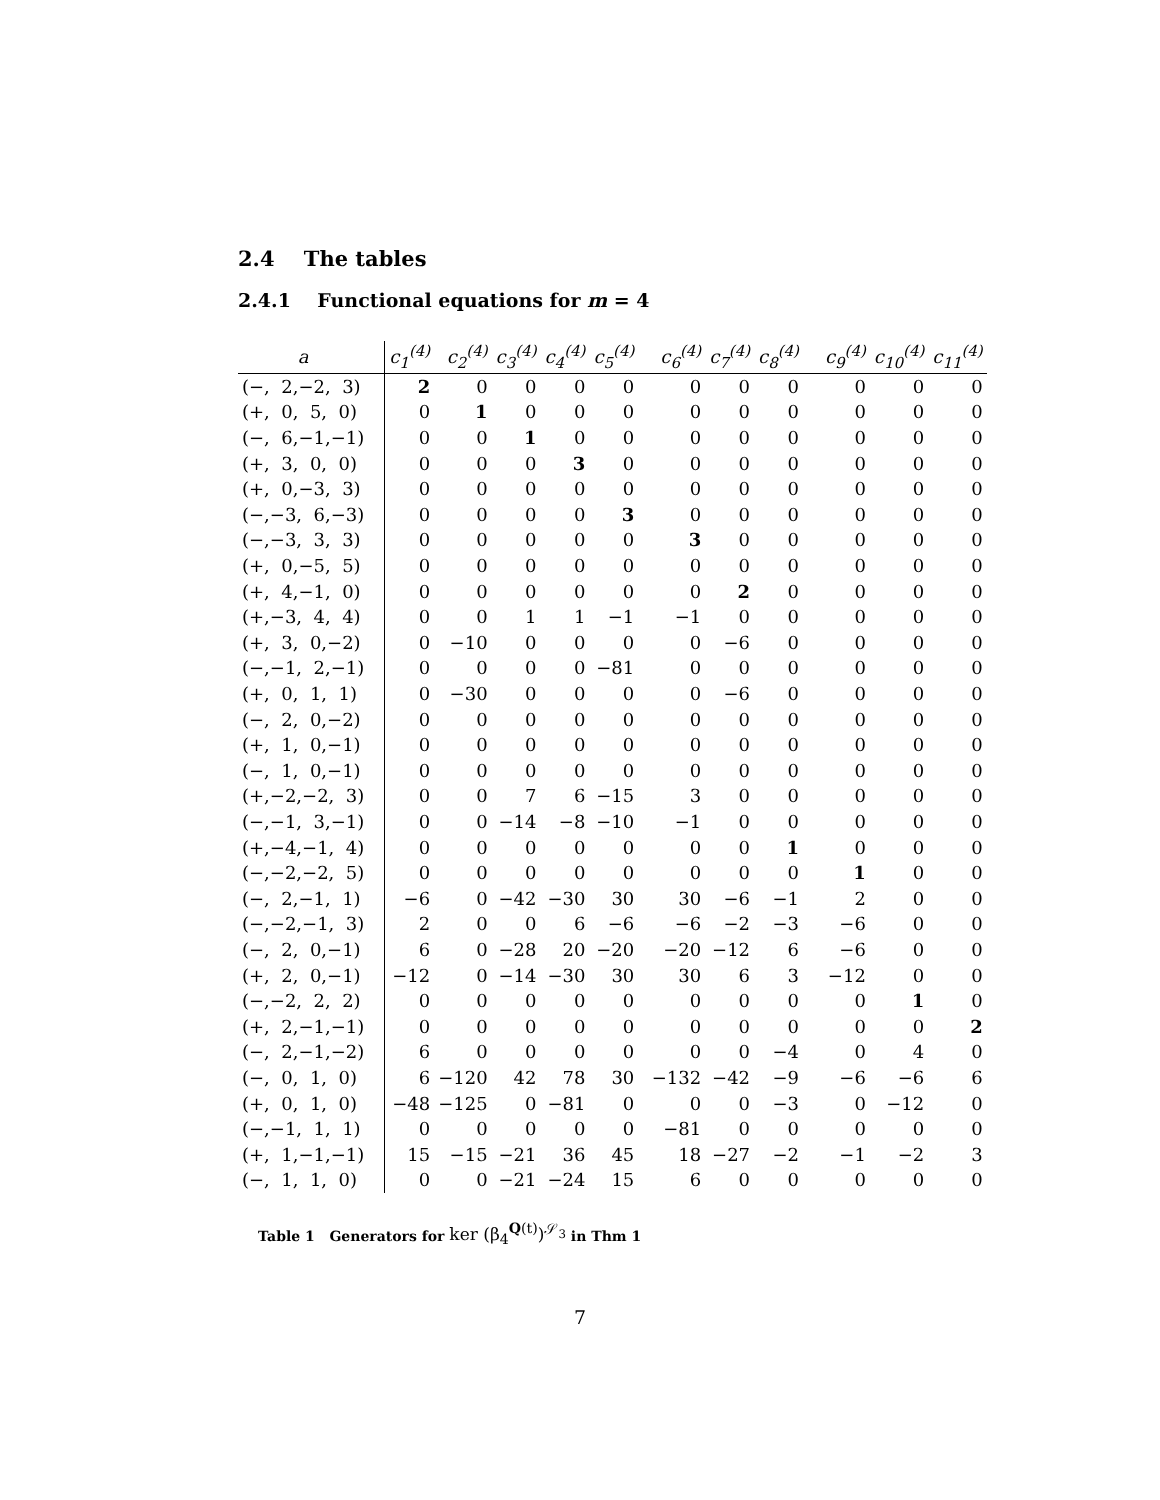2.4 The tables
2.4.1 Functional equations for m = 4
| a | c<sub>1</sub><sup>(4)</sup> | c<sub>2</sub><sup>(4)</sup> | c<sub>3</sub><sup>(4)</sup> | c<sub>4</sub><sup>(4)</sup> | c<sub>5</sub><sup>(4)</sup> | c<sub>6</sub><sup>(4)</sup> | c<sub>7</sub><sup>(4)</sup> | c<sub>8</sub><sup>(4)</sup> | c<sub>9</sub><sup>(4)</sup> | c<sub>10</sub><sup>(4)</sup> | c<sub>11</sub><sup>(4)</sup> |
| --- | --- | --- | --- | --- | --- | --- | --- | --- | --- | --- | --- |
| (−, 2,−2, 3) | 2 | 0 | 0 | 0 | 0 | 0 | 0 | 0 | 0 | 0 | 0 |
| (+, 0, 5, 0) | 0 | 1 | 0 | 0 | 0 | 0 | 0 | 0 | 0 | 0 | 0 |
| (−, 6,−1,−1) | 0 | 0 | 1 | 0 | 0 | 0 | 0 | 0 | 0 | 0 | 0 |
| (+, 3, 0, 0) | 0 | 0 | 0 | 3 | 0 | 0 | 0 | 0 | 0 | 0 | 0 |
| (+, 0,−3, 3) | 0 | 0 | 0 | 0 | 0 | 0 | 0 | 0 | 0 | 0 | 0 |
| (−,−3, 6,−3) | 0 | 0 | 0 | 0 | 3 | 0 | 0 | 0 | 0 | 0 | 0 |
| (−,−3, 3, 3) | 0 | 0 | 0 | 0 | 0 | 3 | 0 | 0 | 0 | 0 | 0 |
| (+, 0,−5, 5) | 0 | 0 | 0 | 0 | 0 | 0 | 0 | 0 | 0 | 0 | 0 |
| (+, 4,−1, 0) | 0 | 0 | 0 | 0 | 0 | 0 | 2 | 0 | 0 | 0 | 0 |
| (+,−3, 4, 4) | 0 | 0 | 1 | 1 | −1 | −1 | 0 | 0 | 0 | 0 | 0 |
| (+, 3, 0,−2) | 0 | −10 | 0 | 0 | 0 | 0 | −6 | 0 | 0 | 0 | 0 |
| (−,−1, 2,−1) | 0 | 0 | 0 | 0 | −81 | 0 | 0 | 0 | 0 | 0 | 0 |
| (+, 0, 1, 1) | 0 | −30 | 0 | 0 | 0 | 0 | −6 | 0 | 0 | 0 | 0 |
| (−, 2, 0,−2) | 0 | 0 | 0 | 0 | 0 | 0 | 0 | 0 | 0 | 0 | 0 |
| (+, 1, 0,−1) | 0 | 0 | 0 | 0 | 0 | 0 | 0 | 0 | 0 | 0 | 0 |
| (−, 1, 0,−1) | 0 | 0 | 0 | 0 | 0 | 0 | 0 | 0 | 0 | 0 | 0 |
| (+,−2,−2, 3) | 0 | 0 | 7 | 6 | −15 | 3 | 0 | 0 | 0 | 0 | 0 |
| (−,−1, 3,−1) | 0 | 0 | −14 | −8 | −10 | −1 | 0 | 0 | 0 | 0 | 0 |
| (+,−4,−1, 4) | 0 | 0 | 0 | 0 | 0 | 0 | 0 | 1 | 0 | 0 | 0 |
| (−,−2,−2, 5) | 0 | 0 | 0 | 0 | 0 | 0 | 0 | 0 | 1 | 0 | 0 |
| (−, 2,−1, 1) | −6 | 0 | −42 | −30 | 30 | 30 | −6 | −1 | 2 | 0 | 0 |
| (−,−2,−1, 3) | 2 | 0 | 0 | 6 | −6 | −6 | −2 | −3 | −6 | 0 | 0 |
| (−, 2, 0,−1) | 6 | 0 | −28 | 20 | −20 | −20 | −12 | 6 | −6 | 0 | 0 |
| (+, 2, 0,−1) | −12 | 0 | −14 | −30 | 30 | 30 | 6 | 3 | −12 | 0 | 0 |
| (−,−2, 2, 2) | 0 | 0 | 0 | 0 | 0 | 0 | 0 | 0 | 0 | 1 | 0 |
| (+, 2,−1,−1) | 0 | 0 | 0 | 0 | 0 | 0 | 0 | 0 | 0 | 0 | 2 |
| (−, 2,−1,−2) | 6 | 0 | 0 | 0 | 0 | 0 | 0 | −4 | 0 | 4 | 0 |
| (−, 0, 1, 0) | 6 | −120 | 42 | 78 | 30 | −132 | −42 | −9 | −6 | −6 | 6 |
| (+, 0, 1, 0) | −48 | −125 | 0 | −81 | 0 | 0 | 0 | −3 | 0 | −12 | 0 |
| (−,−1, 1, 1) | 0 | 0 | 0 | 0 | 0 | −81 | 0 | 0 | 0 | 0 | 0 |
| (+, 1,−1,−1) | 15 | −15 | −21 | 36 | 45 | 18 | −27 | −2 | −1 | −2 | 3 |
| (−, 1, 1, 0) | 0 | 0 | −21 | −24 | 15 | 6 | 0 | 0 | 0 | 0 | 0 |
Table 1 Generators for ker (β<sub>4</sub><sup>Q(t)</sup>)<sup>𝒮<sub>3</sub></sup> in Thm 1
7